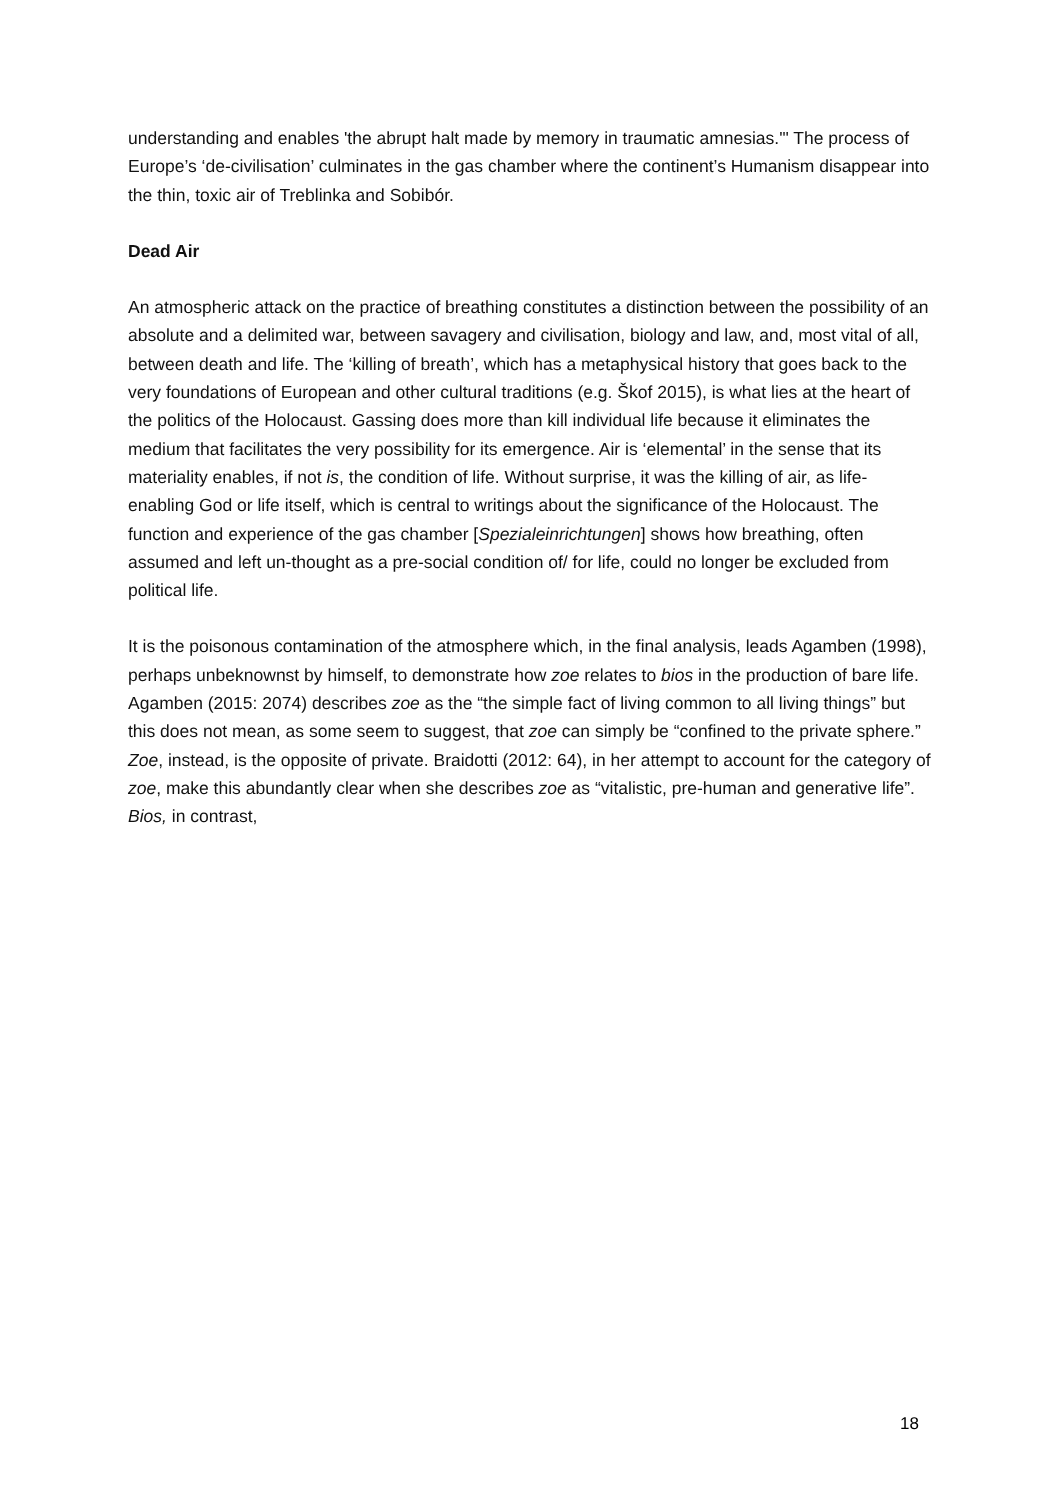understanding and enables 'the abrupt halt made by memory in traumatic amnesias.'" The process of Europe’s ‘de-civilisation’ culminates in the gas chamber where the continent’s Humanism disappear into the thin, toxic air of Treblinka and Sobibór.
Dead Air
An atmospheric attack on the practice of breathing constitutes a distinction between the possibility of an absolute and a delimited war, between savagery and civilisation, biology and law, and, most vital of all, between death and life. The ‘killing of breath’, which has a metaphysical history that goes back to the very foundations of European and other cultural traditions (e.g. Škof 2015), is what lies at the heart of the politics of the Holocaust. Gassing does more than kill individual life because it eliminates the medium that facilitates the very possibility for its emergence. Air is ‘elemental’ in the sense that its materiality enables, if not is, the condition of life. Without surprise, it was the killing of air, as life-enabling God or life itself, which is central to writings about the significance of the Holocaust. The function and experience of the gas chamber [Spezialeinrichtungen] shows how breathing, often assumed and left un-thought as a pre-social condition of/ for life, could no longer be excluded from political life.
It is the poisonous contamination of the atmosphere which, in the final analysis, leads Agamben (1998), perhaps unbeknownst by himself, to demonstrate how zoe relates to bios in the production of bare life. Agamben (2015: 2074) describes zoe as the “the simple fact of living common to all living things” but this does not mean, as some seem to suggest, that zoe can simply be “confined to the private sphere.” Zoe, instead, is the opposite of private. Braidotti (2012: 64), in her attempt to account for the category of zoe, make this abundantly clear when she describes zoe as “vitalistic, pre-human and generative life”. Bios, in contrast,
18